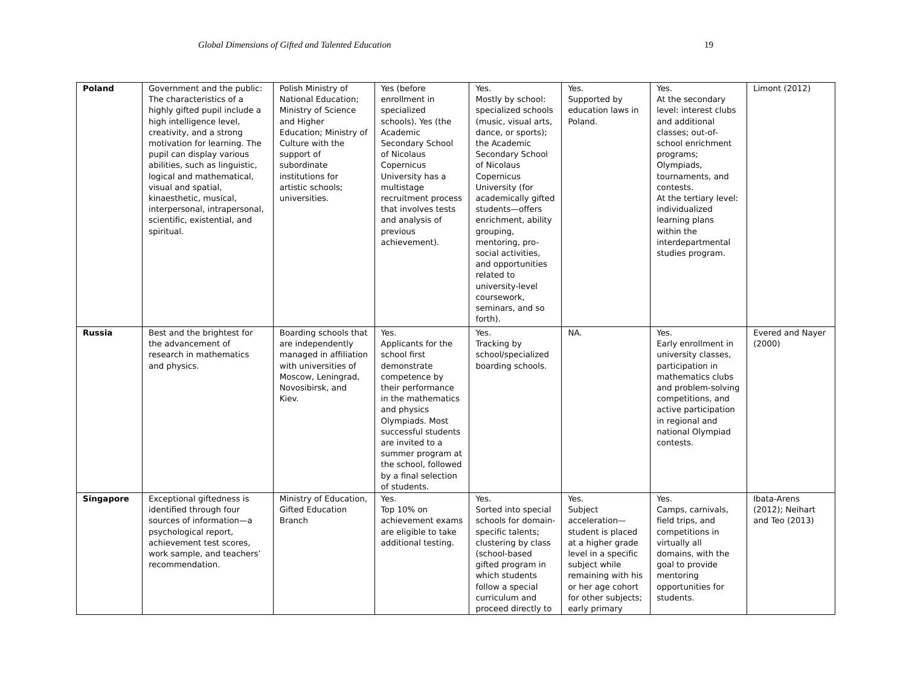Global Dimensions of Gifted and Talented Education 19
| Poland | Government and the public: The characteristics of a highly gifted pupil include a high intelligence level, creativity, and a strong motivation for learning. The pupil can display various abilities, such as linguistic, logical and mathematical, visual and spatial, kinaesthetic, musical, interpersonal, intrapersonal, scientific, existential, and spiritual. | Polish Ministry of National Education; Ministry of Science and Higher Education; Ministry of Culture with the support of subordinate institutions for artistic schools; universities. | Yes (before enrollment in specialized schools). Yes (the Academic Secondary School of Nicolaus Copernicus University has a multistage recruitment process that involves tests and analysis of previous achievement). | Yes. Mostly by school: specialized schools (music, visual arts, dance, or sports); the Academic Secondary School of Nicolaus Copernicus University (for academically gifted students—offers enrichment, ability grouping, mentoring, pro-social activities, and opportunities related to university-level coursework, seminars, and so forth). | Yes. Supported by education laws in Poland. | Yes. At the secondary level: interest clubs and additional classes; out-of-school enrichment programs; Olympiads, tournaments, and contests. At the tertiary level: individualized learning plans within the interdepartmental studies program. | Limont (2012) |
| Russia | Best and the brightest for the advancement of research in mathematics and physics. | Boarding schools that are independently managed in affiliation with universities of Moscow, Leningrad, Novosibirsk, and Kiev. | Yes. Applicants for the school first demonstrate competence by their performance in the mathematics and physics Olympiads. Most successful students are invited to a summer program at the school, followed by a final selection of students. | Yes. Tracking by school/specialized boarding schools. | NA. | Yes. Early enrollment in university classes, participation in mathematics clubs and problem-solving competitions, and active participation in regional and national Olympiad contests. | Evered and Nayer (2000) |
| Singapore | Exceptional giftedness is identified through four sources of information—a psychological report, achievement test scores, work sample, and teachers’ recommendation. | Ministry of Education, Gifted Education Branch | Yes. Top 10% on achievement exams are eligible to take additional testing. | Yes. Sorted into special schools for domain-specific talents; clustering by class (school-based gifted program in which students follow a special curriculum and proceed directly to | Yes. Subject acceleration—student is placed at a higher grade level in a specific subject while remaining with his or her age cohort for other subjects; early primary | Yes. Camps, carnivals, field trips, and competitions in virtually all domains, with the goal to provide mentoring opportunities for students. | Ibata-Arens (2012); Neihart and Teo (2013) |